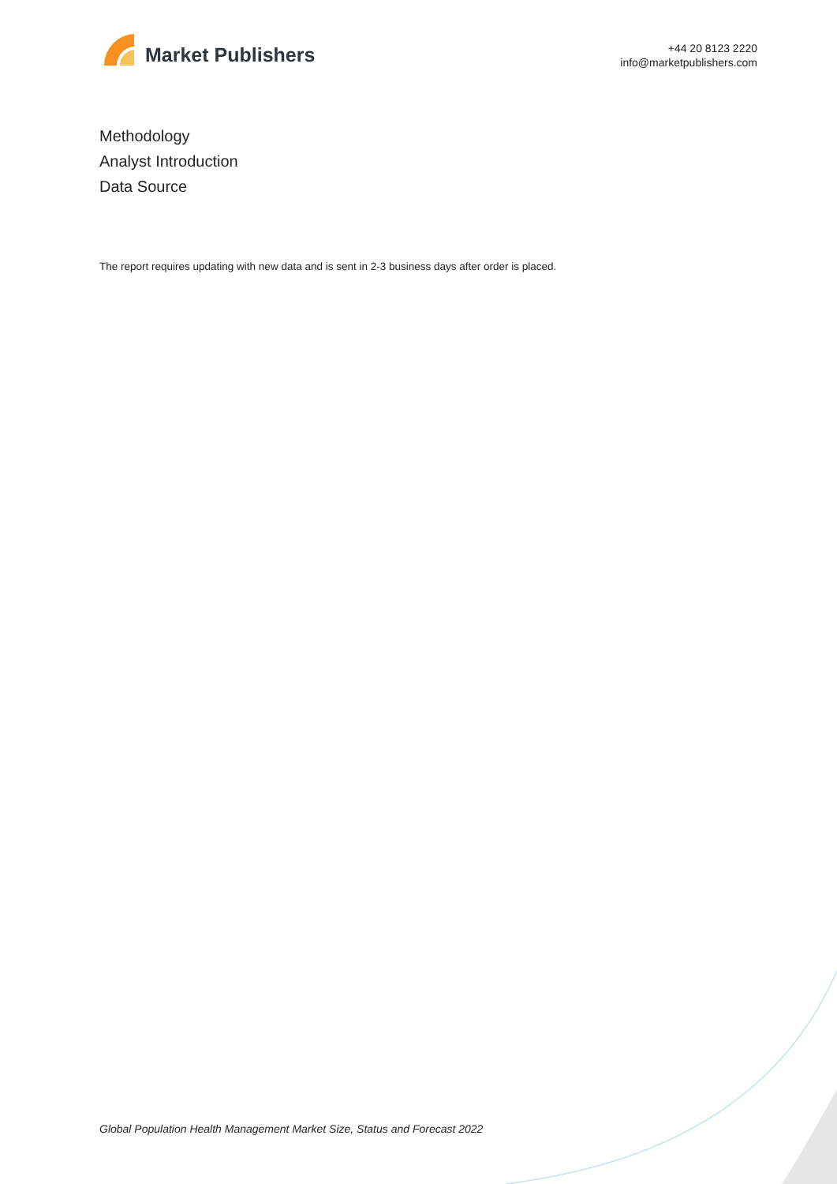Market Publishers
+44 20 8123 2220
info@marketpublishers.com
Methodology
Analyst Introduction
Data Source
The report requires updating with new data and is sent in 2-3 business days after order is placed.
Global Population Health Management Market Size, Status and Forecast 2022